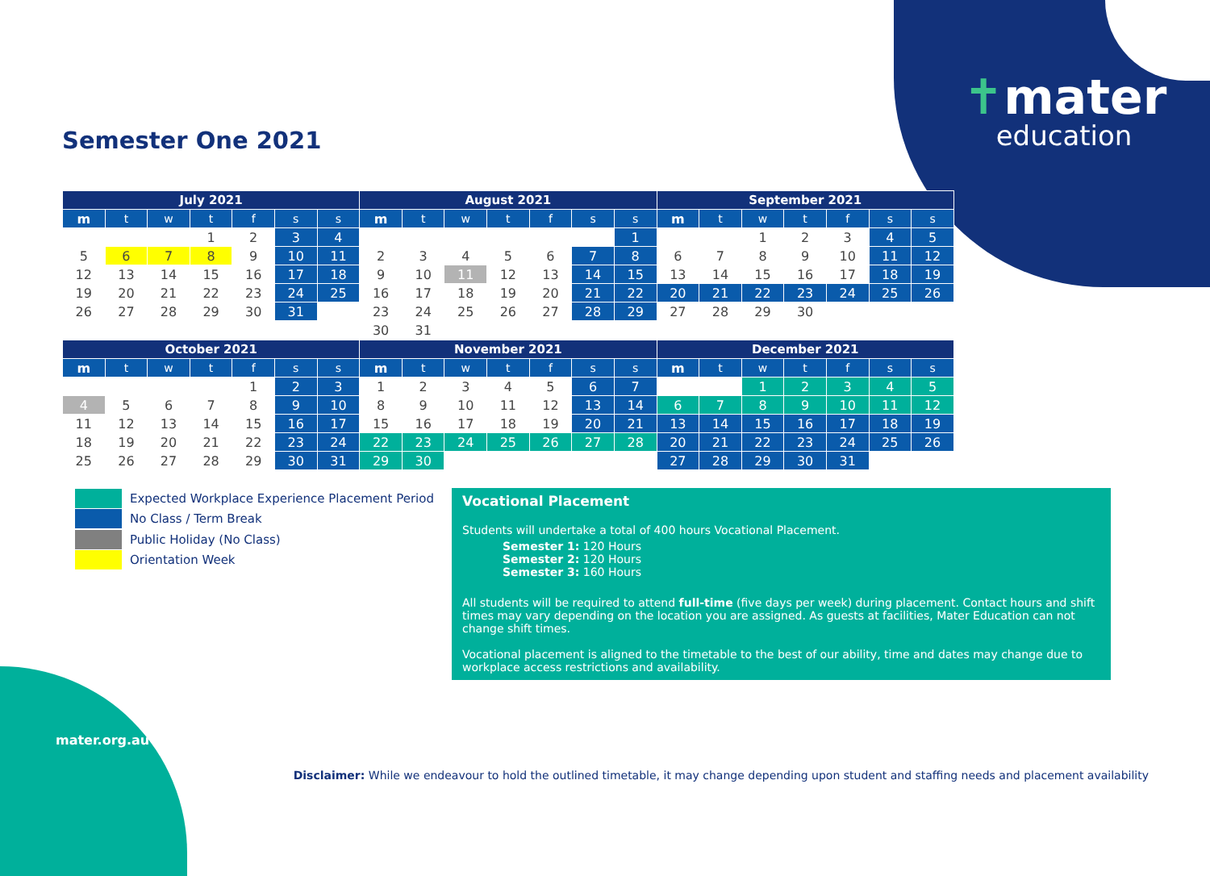Semester One 2021
✝mater
education
| July 2021 | | | | | | | August 2021 | | | | | | | September 2021 | | | | | | |
| --- | --- | --- | --- | --- | --- | --- | --- | --- | --- | --- | --- | --- | --- | --- | --- | --- | --- | --- | --- | --- |
| m | t | w | t | f | s | s | m | t | w | t | f | s | s | m | t | w | t | f | s | s |
| | | | 1 | 2 | 3 | 4 | | | | | | | 1 | | | 1 | 2 | 3 | 4 | 5 |
| 5 | 6 | 7 | 8 | 9 | 10 | 11 | 2 | 3 | 4 | 5 | 6 | 7 | 8 | 6 | 7 | 8 | 9 | 10 | 11 | 12 |
| 12 | 13 | 14 | 15 | 16 | 17 | 18 | 9 | 10 | 11 | 12 | 13 | 14 | 15 | 13 | 14 | 15 | 16 | 17 | 18 | 19 |
| 19 | 20 | 21 | 22 | 23 | 24 | 25 | 16 | 17 | 18 | 19 | 20 | 21 | 22 | 20 | 21 | 22 | 23 | 24 | 25 | 26 |
| 26 | 27 | 28 | 29 | 30 | 31 | | 23 | 24 | 25 | 26 | 27 | 28 | 29 | 27 | 28 | 29 | 30 | | | |
| | | | | | | | 30 | 31 | | | | | | | | | | | | |
| October 2021 | | | | | | | November 2021 | | | | | | | December 2021 | | | | | | |
| --- | --- | --- | --- | --- | --- | --- | --- | --- | --- | --- | --- | --- | --- | --- | --- | --- | --- | --- | --- | --- |
| m | t | w | t | f | s | s | m | t | w | t | f | s | s | m | t | w | t | f | s | s |
| | | | | 1 | 2 | 3 | 1 | 2 | 3 | 4 | 5 | 6 | 7 | | | 1 | 2 | 3 | 4 | 5 |
| 4 | 5 | 6 | 7 | 8 | 9 | 10 | 8 | 9 | 10 | 11 | 12 | 13 | 14 | 6 | 7 | 8 | 9 | 10 | 11 | 12 |
| 11 | 12 | 13 | 14 | 15 | 16 | 17 | 15 | 16 | 17 | 18 | 19 | 20 | 21 | 13 | 14 | 15 | 16 | 17 | 18 | 19 |
| 18 | 19 | 20 | 21 | 22 | 23 | 24 | 22 | 23 | 24 | 25 | 26 | 27 | 28 | 20 | 21 | 22 | 23 | 24 | 25 | 26 |
| 25 | 26 | 27 | 28 | 29 | 30 | 31 | 29 | 30 | | | | | | 27 | 28 | 29 | 30 | 31 | | |
Expected Workplace Experience Placement Period
No Class / Term Break
Public Holiday (No Class)
Orientation Week
Vocational Placement
Students will undertake a total of 400 hours Vocational Placement.
Semester 1: 120 Hours
Semester 2: 120 Hours
Semester 3: 160 Hours
All students will be required to attend full-time (five days per week) during placement. Contact hours and shift times may vary depending on the location you are assigned. As guests at facilities, Mater Education can not change shift times.
Vocational placement is aligned to the timetable to the best of our ability, time and dates may change due to workplace access restrictions and availability.
mater.org.au
Disclaimer: While we endeavour to hold the outlined timetable, it may change depending upon student and staffing needs and placement availability